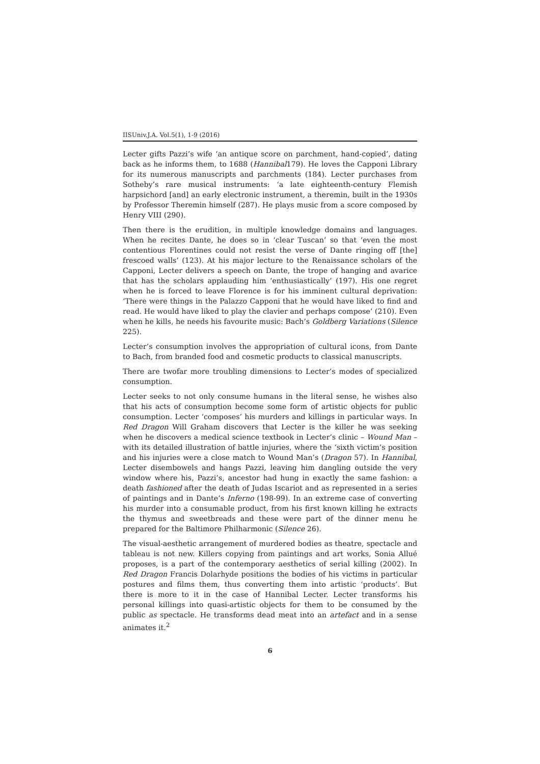IISUniv.J.A. Vol.5(1), 1-9 (2016)
Lecter gifts Pazzi’s wife ‘an antique score on parchment, hand-copied’, dating back as he informs them, to 1688 (Hannibal179). He loves the Capponi Library for its numerous manuscripts and parchments (184). Lecter purchases from Sotheby’s rare musical instruments: ‘a late eighteenth-century Flemish harpsichord [and] an early electronic instrument, a theremin, built in the 1930s by Professor Theremin himself (287). He plays music from a score composed by Henry VIII (290).
Then there is the erudition, in multiple knowledge domains and languages. When he recites Dante, he does so in ‘clear Tuscan’ so that ‘even the most contentious Florentines could not resist the verse of Dante ringing off [the] frescoed walls’ (123). At his major lecture to the Renaissance scholars of the Capponi, Lecter delivers a speech on Dante, the trope of hanging and avarice that has the scholars applauding him ‘enthusiastically’ (197). His one regret when he is forced to leave Florence is for his imminent cultural deprivation: ‘There were things in the Palazzo Capponi that he would have liked to find and read. He would have liked to play the clavier and perhaps compose’ (210). Even when he kills, he needs his favourite music: Bach’s Goldberg Variations (Silence 225).
Lecter’s consumption involves the appropriation of cultural icons, from Dante to Bach, from branded food and cosmetic products to classical manuscripts.
There are twofar more troubling dimensions to Lecter’s modes of specialized consumption.
Lecter seeks to not only consume humans in the literal sense, he wishes also that his acts of consumption become some form of artistic objects for public consumption. Lecter ‘composes’ his murders and killings in particular ways. In Red Dragon Will Graham discovers that Lecter is the killer he was seeking when he discovers a medical science textbook in Lecter’s clinic – Wound Man – with its detailed illustration of battle injuries, where the ‘sixth victim’s position and his injuries were a close match to Wound Man’s (Dragon 57). In Hannibal, Lecter disembowels and hangs Pazzi, leaving him dangling outside the very window where his, Pazzi’s, ancestor had hung in exactly the same fashion: a death fashioned after the death of Judas Iscariot and as represented in a series of paintings and in Dante’s Inferno (198-99). In an extreme case of converting his murder into a consumable product, from his first known killing he extracts the thymus and sweetbreads and these were part of the dinner menu he prepared for the Baltimore Philharmonic (Silence 26).
The visual-aesthetic arrangement of murdered bodies as theatre, spectacle and tableau is not new. Killers copying from paintings and art works, Sonia Allué proposes, is a part of the contemporary aesthetics of serial killing (2002). In Red Dragon Francis Dolarhyde positions the bodies of his victims in particular postures and films them, thus converting them into artistic ‘products’. But there is more to it in the case of Hannibal Lecter. Lecter transforms his personal killings into quasi-artistic objects for them to be consumed by the public as spectacle. He transforms dead meat into an artefact and in a sense animates it.<sup>2</sup>
6